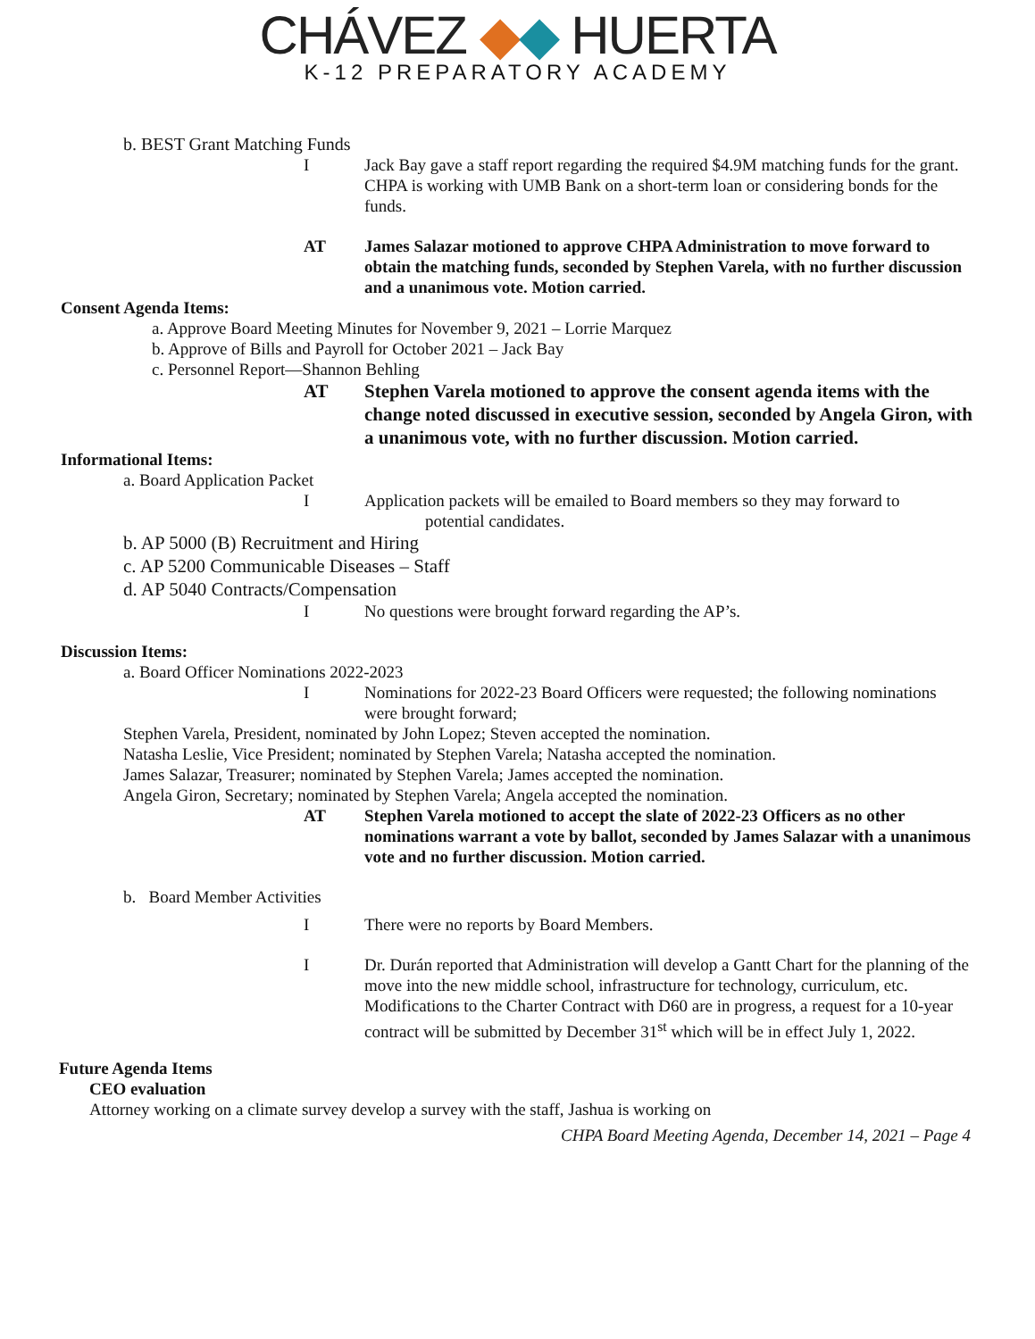CHÁVEZ ◆◆ HUERTA
K-12 PREPARATORY ACADEMY
b. BEST Grant Matching Funds
I Jack Bay gave a staff report regarding the required $4.9M matching funds for the grant. CHPA is working with UMB Bank on a short-term loan or considering bonds for the funds.
AT James Salazar motioned to approve CHPA Administration to move forward to obtain the matching funds, seconded by Stephen Varela, with no further discussion and a unanimous vote. Motion carried.
Consent Agenda Items:
a. Approve Board Meeting Minutes for November 9, 2021 – Lorrie Marquez
b. Approve of Bills and Payroll for October 2021 – Jack Bay
c. Personnel Report—Shannon Behling
AT Stephen Varela motioned to approve the consent agenda items with the change noted discussed in executive session, seconded by Angela Giron, with a unanimous vote, with no further discussion. Motion carried.
Informational Items:
a. Board Application Packet
I Application packets will be emailed to Board members so they may forward to
potential candidates.
b. AP 5000 (B) Recruitment and Hiring
c. AP 5200 Communicable Diseases – Staff
d. AP 5040 Contracts/Compensation
I No questions were brought forward regarding the AP’s.
Discussion Items:
a. Board Officer Nominations 2022-2023
I Nominations for 2022-23 Board Officers were requested; the following nominations were brought forward;
Stephen Varela, President, nominated by John Lopez; Steven accepted the nomination.
Natasha Leslie, Vice President; nominated by Stephen Varela; Natasha accepted the nomination.
James Salazar, Treasurer; nominated by Stephen Varela; James accepted the nomination.
Angela Giron, Secretary; nominated by Stephen Varela; Angela accepted the nomination.
AT Stephen Varela motioned to accept the slate of 2022-23 Officers as no other nominations warrant a vote by ballot, seconded by James Salazar with a unanimous vote and no further discussion. Motion carried.
b. Board Member Activities
I There were no reports by Board Members.
I Dr. Durán reported that Administration will develop a Gantt Chart for the planning of the move into the new middle school, infrastructure for technology, curriculum, etc. Modifications to the Charter Contract with D60 are in progress, a request for a 10-year contract will be submitted by December 31<sup>st</sup> which will be in effect July 1, 2022.
Future Agenda Items
CEO evaluation
Attorney working on a climate survey develop a survey with the staff, Jashua is working on
CHPA Board Meeting Agenda, December 14, 2021 – Page 4